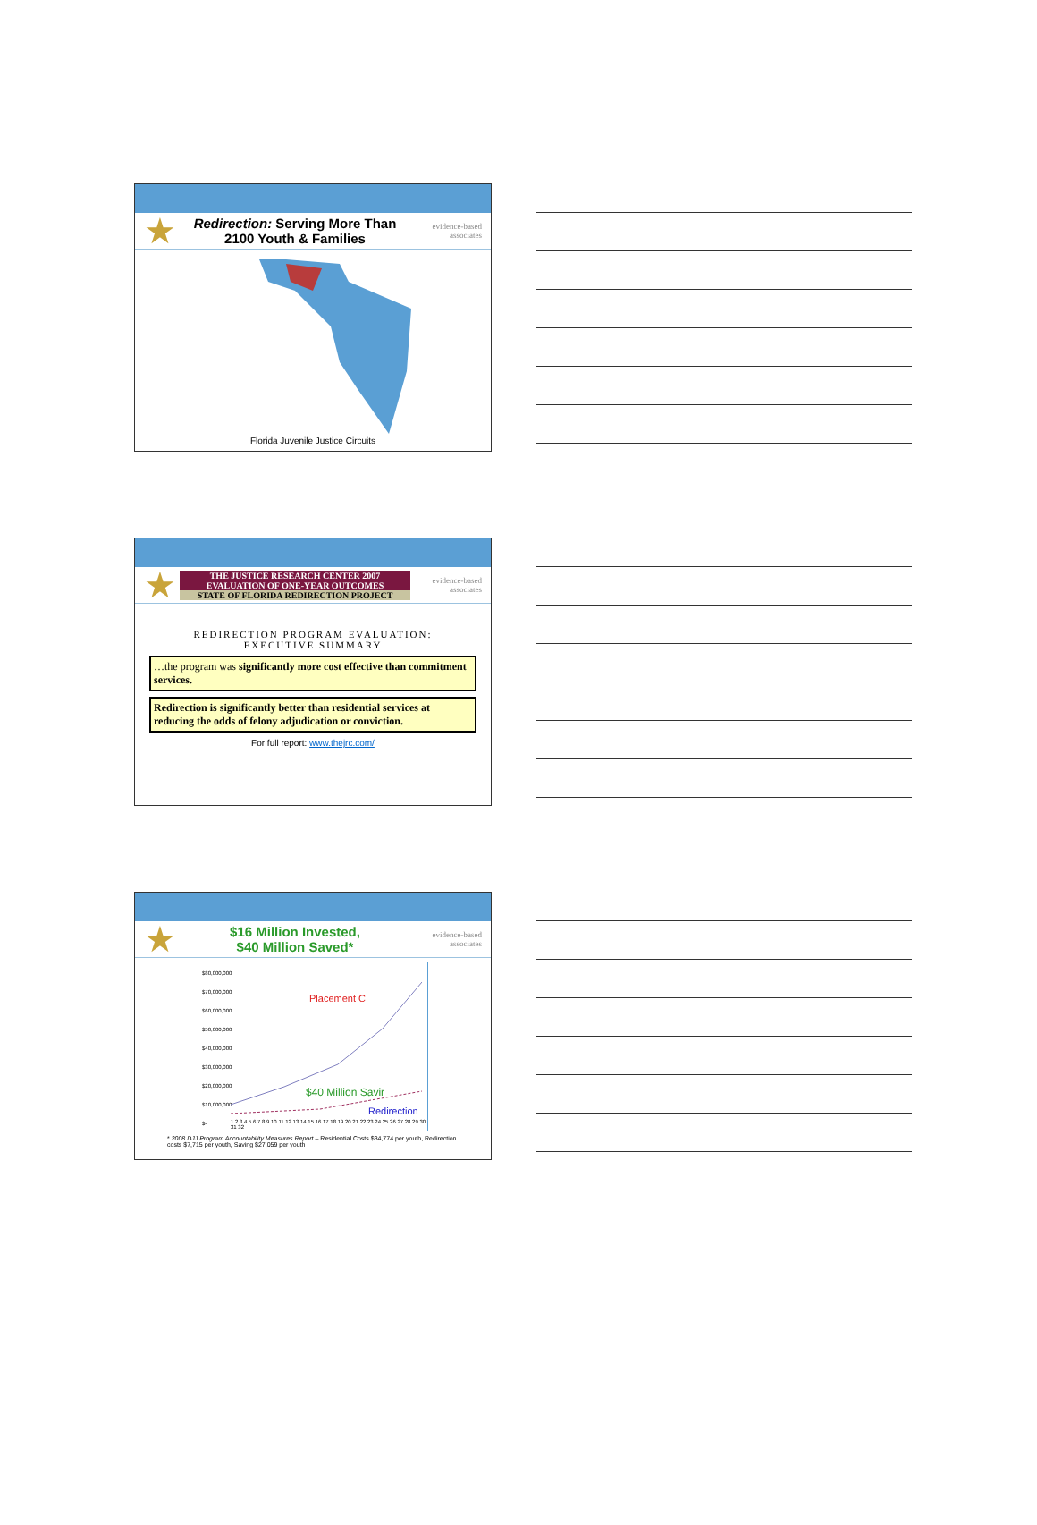★
Redirection: Serving More Than 2100 Youth & Families
evidence-based associates
Florida Juvenile Justice Circuits
★
THE JUSTICE RESEARCH CENTER 2007 EVALUATION OF ONE-YEAR OUTCOMES
STATE OF FLORIDA REDIRECTION PROJECT
evidence-based associates
REDIRECTION PROGRAM EVALUATION:
EXECUTIVE SUMMARY
…the program was significantly more cost effective than commitment services.
Redirection is significantly better than residential services at reducing the odds of felony adjudication or conviction.
For full report: www.thejrc.com/
★
$16 Million Invested,
$40 Million Saved*
evidence-based associates
$80,000,000
$70,000,000
$60,000,000
$50,000,000
$40,000,000
$30,000,000
$20,000,000
$10,000,000
$-
Placement C
$40 Million Savir
Redirection
1 2 3 4 5 6 7 8 9 10 11 12 13 14 15 16 17 18 19 20 21 22 23 24 25 26 27 28 29 30 31 32
* 2008 DJJ Program Accountability Measures Report – Residential Costs $34,774 per youth, Redirection costs $7,715 per youth, Saving $27,059 per youth